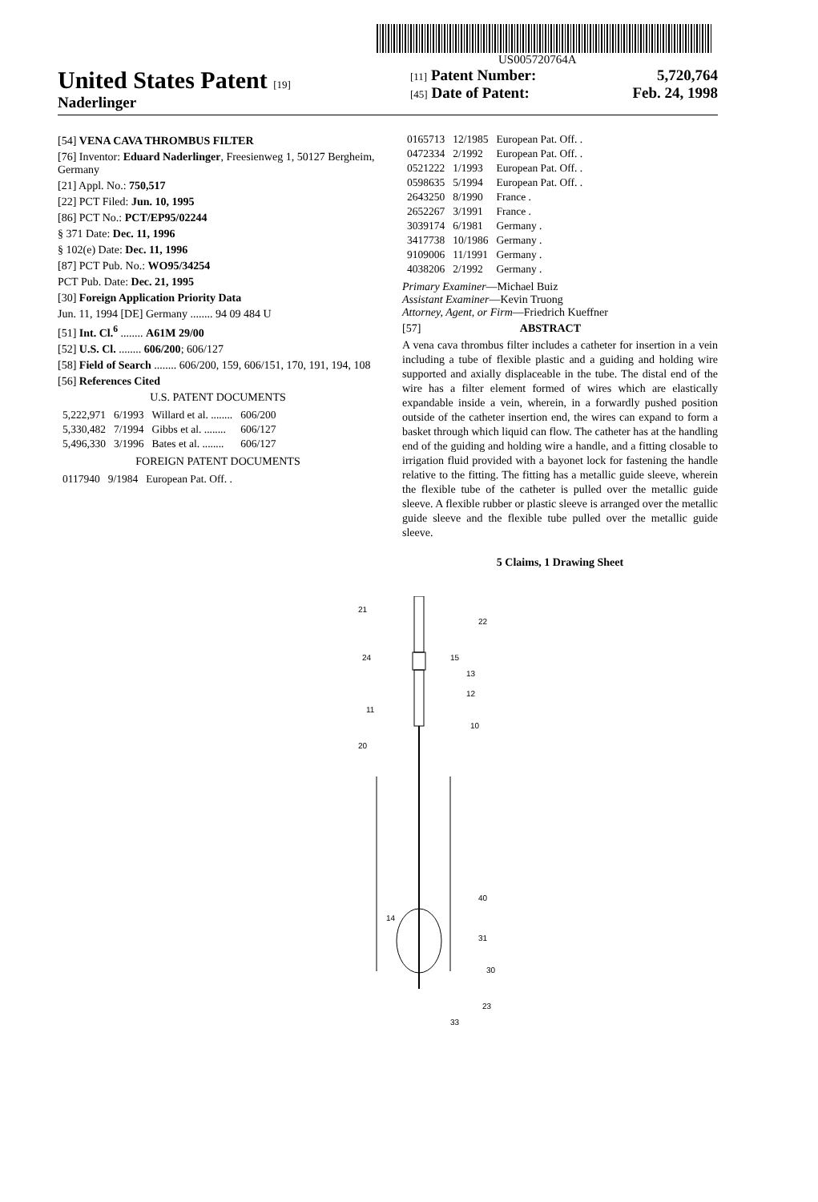US005720764A
United States Patent [19]
Naderlinger
[11] Patent Number: 5,720,764
[45] Date of Patent: Feb. 24, 1998
[54] VENA CAVA THROMBUS FILTER
[76] Inventor: Eduard Naderlinger, Freesienweg 1, 50127 Bergheim, Germany
[21] Appl. No.: 750,517
[22] PCT Filed: Jun. 10, 1995
[86] PCT No.: PCT/EP95/02244
§ 371 Date: Dec. 11, 1996
§ 102(e) Date: Dec. 11, 1996
[87] PCT Pub. No.: WO95/34254
PCT Pub. Date: Dec. 21, 1995
[30] Foreign Application Priority Data
Jun. 11, 1994 [DE] Germany ........ 94 09 484 U
[51] Int. Cl.<sup>6</sup> ........ A61M 29/00
[52] U.S. Cl. ........ 606/200; 606/127
[58] Field of Search ........ 606/200, 159, 606/151, 170, 191, 194, 108
[56] References Cited
U.S. PATENT DOCUMENTS
| 5,222,971 | 6/1993 | Willard et al. ........ | 606/200 |
| 5,330,482 | 7/1994 | Gibbs et al. ........ | 606/127 |
| 5,496,330 | 3/1996 | Bates et al. ........ | 606/127 |
FOREIGN PATENT DOCUMENTS
| 0117940 | 9/1984 | European Pat. Off. . |
| 0165713 | 12/1985 | European Pat. Off. . |
| 0472334 | 2/1992 | European Pat. Off. . |
| 0521222 | 1/1993 | European Pat. Off. . |
| 0598635 | 5/1994 | European Pat. Off. . |
| 2643250 | 8/1990 | France . |
| 2652267 | 3/1991 | France . |
| 3039174 | 6/1981 | Germany . |
| 3417738 | 10/1986 | Germany . |
| 9109006 | 11/1991 | Germany . |
| 4038206 | 2/1992 | Germany . |
Primary Examiner—Michael Buiz
Assistant Examiner—Kevin Truong
Attorney, Agent, or Firm—Friedrich Kueffner
[57] ABSTRACT
A vena cava thrombus filter includes a catheter for insertion in a vein including a tube of flexible plastic and a guiding and holding wire supported and axially displaceable in the tube. The distal end of the wire has a filter element formed of wires which are elastically expandable inside a vein, wherein, in a forwardly pushed position outside of the catheter insertion end, the wires can expand to form a basket through which liquid can flow. The catheter has at the handling end of the guiding and holding wire a handle, and a fitting closable to irrigation fluid provided with a bayonet lock for fastening the handle relative to the fitting. The fitting has a metallic guide sleeve, wherein the flexible tube of the catheter is pulled over the metallic guide sleeve. A flexible rubber or plastic sleeve is arranged over the metallic guide sleeve and the flexible tube pulled over the metallic guide sleeve.
5 Claims, 1 Drawing Sheet
21
22
24
15
13
12
11
10
20
40
14
31
30
23
33